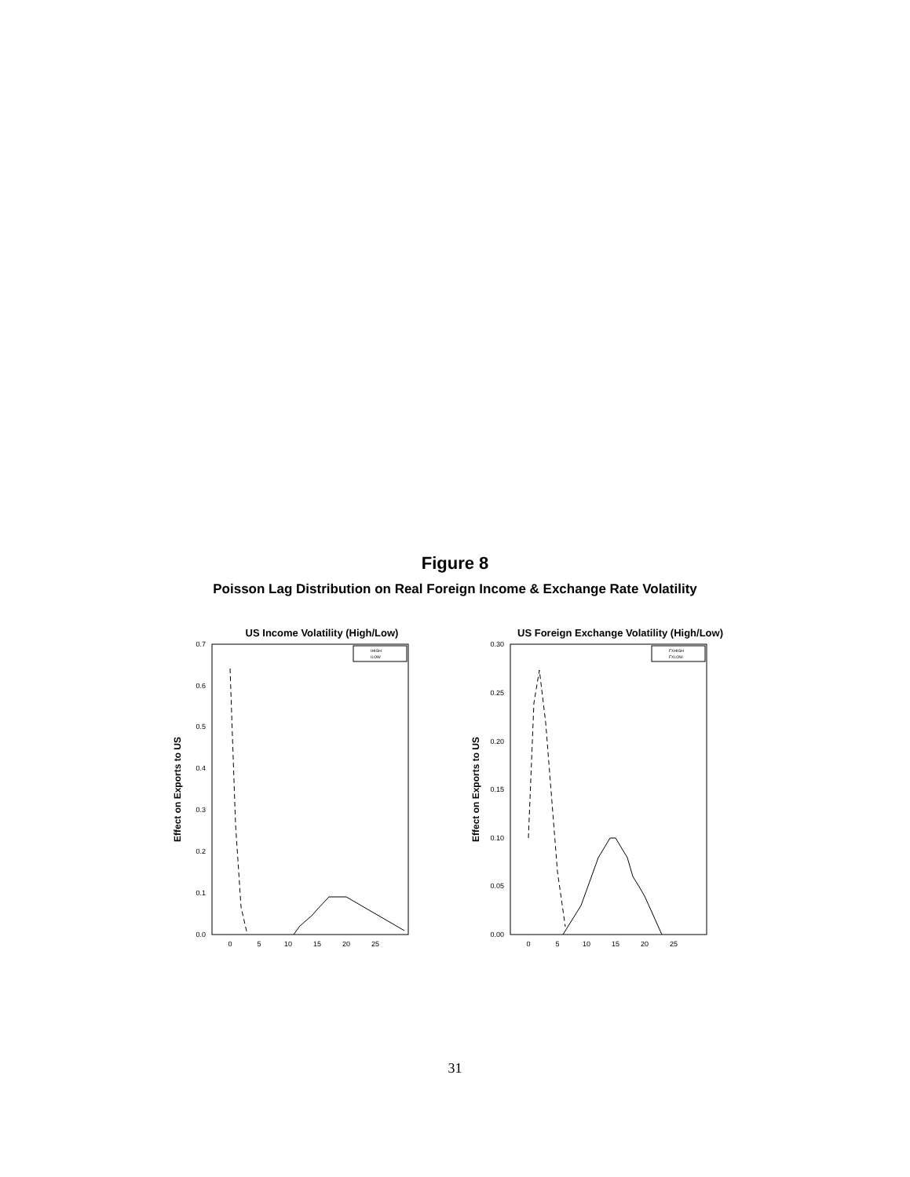Figure 8
Poisson Lag Distribution on Real Foreign Income & Exchange Rate Volatility
US Income Volatility (High/Low)
0.0
0.1
0.2
0.3
0.4
0.5
0.6
0.7
0
5
10
15
20
25
Effect on Exports to US
IHIGH
ILOW
US Foreign Exchange Volatility (High/Low)
0.00
0.05
0.10
0.15
0.20
0.25
0.30
0
5
10
15
20
25
Effect on Exports to US
FXHIGH
FXLOW
31